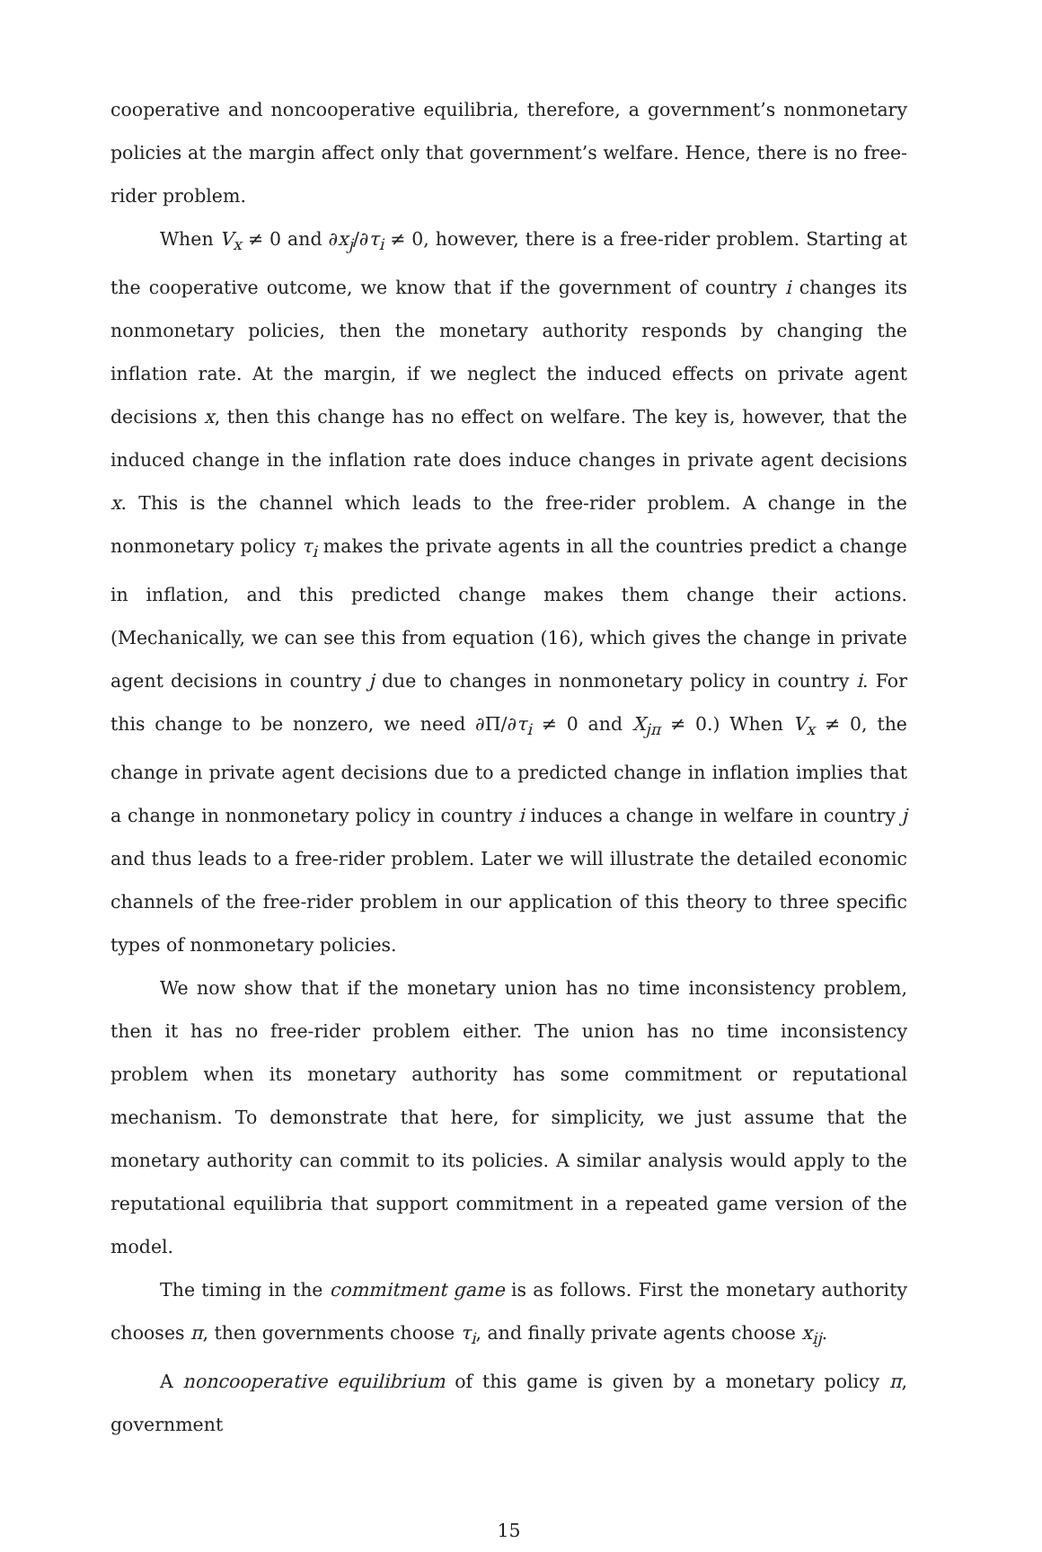cooperative and noncooperative equilibria, therefore, a government’s nonmonetary policies at the margin affect only that government’s welfare. Hence, there is no free-rider problem.
When V<sub>x</sub> ≠ 0 and ∂x<sub>j</sub>/∂τ<sub>i</sub> ≠ 0, however, there is a free-rider problem. Starting at the cooperative outcome, we know that if the government of country i changes its nonmonetary policies, then the monetary authority responds by changing the inflation rate. At the margin, if we neglect the induced effects on private agent decisions x, then this change has no effect on welfare. The key is, however, that the induced change in the inflation rate does induce changes in private agent decisions x. This is the channel which leads to the free-rider problem. A change in the nonmonetary policy τ<sub>i</sub> makes the private agents in all the countries predict a change in inflation, and this predicted change makes them change their actions. (Mechanically, we can see this from equation (16), which gives the change in private agent decisions in country j due to changes in nonmonetary policy in country i. For this change to be nonzero, we need ∂Π/∂τ<sub>i</sub> ≠ 0 and X<sub>jπ</sub> ≠ 0.) When V<sub>x</sub> ≠ 0, the change in private agent decisions due to a predicted change in inflation implies that a change in nonmonetary policy in country i induces a change in welfare in country j and thus leads to a free-rider problem. Later we will illustrate the detailed economic channels of the free-rider problem in our application of this theory to three specific types of nonmonetary policies.
We now show that if the monetary union has no time inconsistency problem, then it has no free-rider problem either. The union has no time inconsistency problem when its monetary authority has some commitment or reputational mechanism. To demonstrate that here, for simplicity, we just assume that the monetary authority can commit to its policies. A similar analysis would apply to the reputational equilibria that support commitment in a repeated game version of the model.
The timing in the commitment game is as follows. First the monetary authority chooses π, then governments choose τ<sub>i</sub>, and finally private agents choose x<sub>ij</sub>.
A noncooperative equilibrium of this game is given by a monetary policy π, government
15